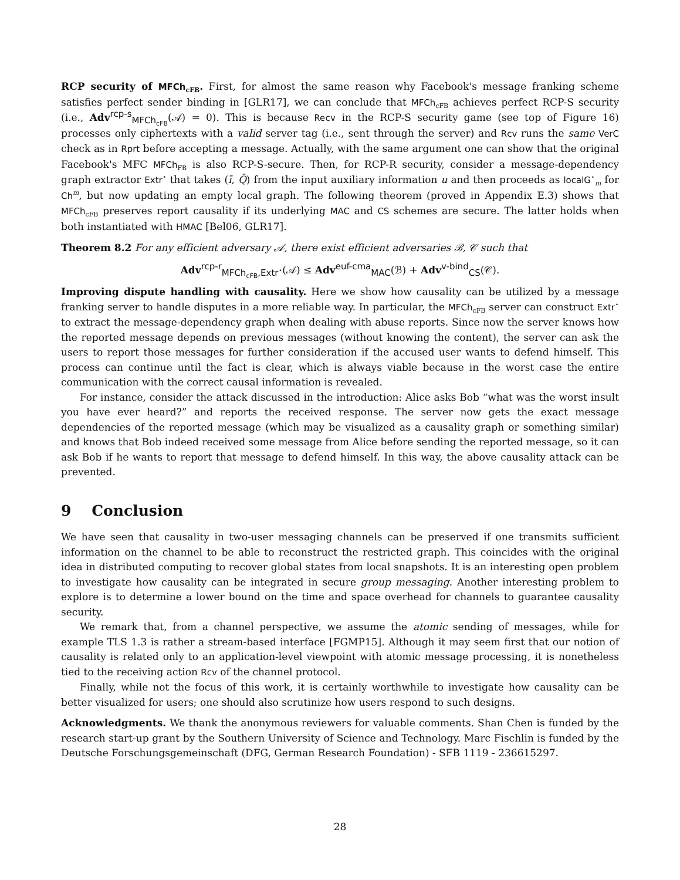RCP security of MFCh<sub>cFB</sub>. First, for almost the same reason why Facebook's message franking scheme satisfies perfect sender binding in [GLR17], we can conclude that MFCh<sub>cFB</sub> achieves perfect RCP-S security (i.e., Adv<sup>rcp-s</sup><sub>MFCh<sub>cFB</sub></sub>(𝒜) = 0). This is because Recv in the RCP-S security game (see top of Figure 16) processes only ciphertexts with a valid server tag (i.e., sent through the server) and Rcv runs the same VerC check as in Rprt before accepting a message. Actually, with the same argument one can show that the original Facebook's MFC MFCh<sub>FB</sub> is also RCP-S-secure. Then, for RCP-R security, consider a message-dependency graph extractor Extr<sup>⋆</sup> that takes (ī, Q̄) from the input auxiliary information u and then proceeds as localG<sup>⋆</sup><sub>m</sub> for Ch<sup>m</sup>, but now updating an empty local graph. The following theorem (proved in Appendix E.3) shows that MFCh<sub>cFB</sub> preserves report causality if its underlying MAC and CS schemes are secure. The latter holds when both instantiated with HMAC [Bel06, GLR17].
Theorem 8.2 For any efficient adversary 𝒜, there exist efficient adversaries ℬ, 𝒞 such that
Adv<sup>rcp-r</sup><sub>MFCh<sub>cFB</sub>,Extr<sup>⋆</sup></sub>(𝒜) ≤ Adv<sup>euf-cma</sup><sub>MAC</sub>(ℬ) + Adv<sup>v-bind</sup><sub>CS</sub>(𝒞).
Improving dispute handling with causality. Here we show how causality can be utilized by a message franking server to handle disputes in a more reliable way. In particular, the MFCh<sub>cFB</sub> server can construct Extr<sup>⋆</sup> to extract the message-dependency graph when dealing with abuse reports. Since now the server knows how the reported message depends on previous messages (without knowing the content), the server can ask the users to report those messages for further consideration if the accused user wants to defend himself. This process can continue until the fact is clear, which is always viable because in the worst case the entire communication with the correct causal information is revealed.
For instance, consider the attack discussed in the introduction: Alice asks Bob “what was the worst insult you have ever heard?” and reports the received response. The server now gets the exact message dependencies of the reported message (which may be visualized as a causality graph or something similar) and knows that Bob indeed received some message from Alice before sending the reported message, so it can ask Bob if he wants to report that message to defend himself. In this way, the above causality attack can be prevented.
9 Conclusion
We have seen that causality in two-user messaging channels can be preserved if one transmits sufficient information on the channel to be able to reconstruct the restricted graph. This coincides with the original idea in distributed computing to recover global states from local snapshots. It is an interesting open problem to investigate how causality can be integrated in secure group messaging. Another interesting problem to explore is to determine a lower bound on the time and space overhead for channels to guarantee causality security.
We remark that, from a channel perspective, we assume the atomic sending of messages, while for example TLS 1.3 is rather a stream-based interface [FGMP15]. Although it may seem first that our notion of causality is related only to an application-level viewpoint with atomic message processing, it is nonetheless tied to the receiving action Rcv of the channel protocol.
Finally, while not the focus of this work, it is certainly worthwhile to investigate how causality can be better visualized for users; one should also scrutinize how users respond to such designs.
Acknowledgments. We thank the anonymous reviewers for valuable comments. Shan Chen is funded by the research start-up grant by the Southern University of Science and Technology. Marc Fischlin is funded by the Deutsche Forschungsgemeinschaft (DFG, German Research Foundation) - SFB 1119 - 236615297.
28